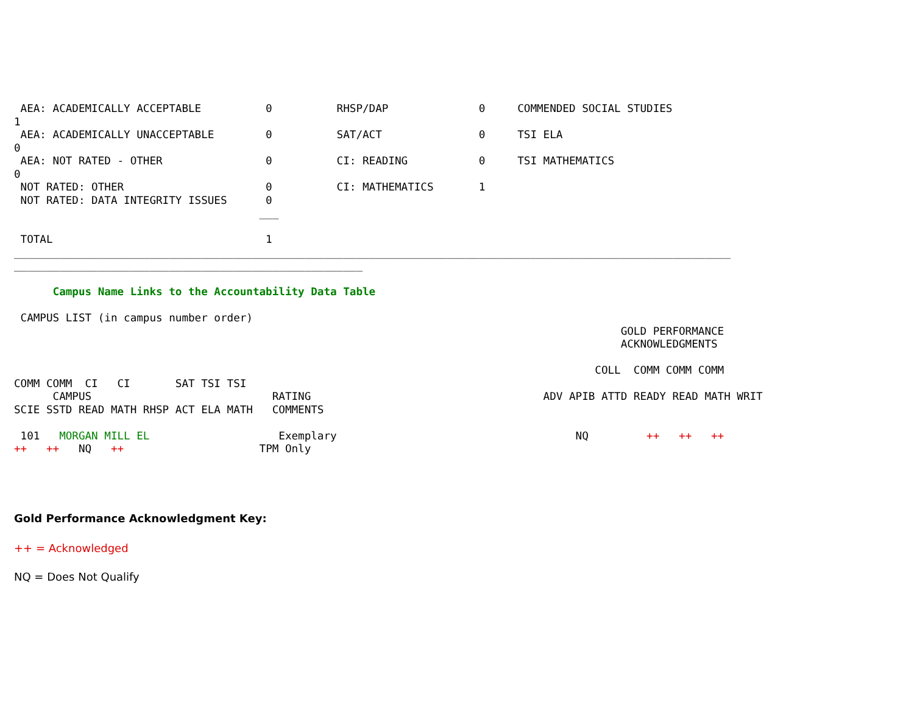AEA: ACADEMICALLY ACCEPTABLE          0          RHSP/DAP              0     COMMENDED SOCIAL STUDIES
1
 AEA: ACADEMICALLY UNACCEPTABLE        0          SAT/ACT               0     TSI ELA
0
 AEA: NOT RATED - OTHER                0          CI: READING           0     TSI MATHEMATICS
0
 NOT RATED: OTHER                      0          CI: MATHEMATICS       1
 NOT RATED: DATA INTEGRITY ISSUES      0
                                      ___

 TOTAL                                 1
_______________________________________________________________________________________________________________
______________________________________________________

      Campus Name Links to the Accountability Data Table

 CAMPUS LIST (in campus number order)
                                                                                              GOLD PERFORMANCE
                                                                                              ACKNOWLEDGMENTS

                                                                                          COLL  COMM COMM COMM
COMM COMM  CI   CI       SAT TSI TSI
      CAMPUS                            RATING                                    ADV APIB ATTD READY READ MATH WRIT
SCIE SSTD READ MATH RHSP ACT ELA MATH   COMMENTS

 101   MORGAN MILL EL                    Exemplary                                     NQ         ++   ++   ++
++   ++   NQ   ++                     TPM Only
Gold Performance Acknowledgment Key:
++ = Acknowledged
NQ = Does Not Qualify